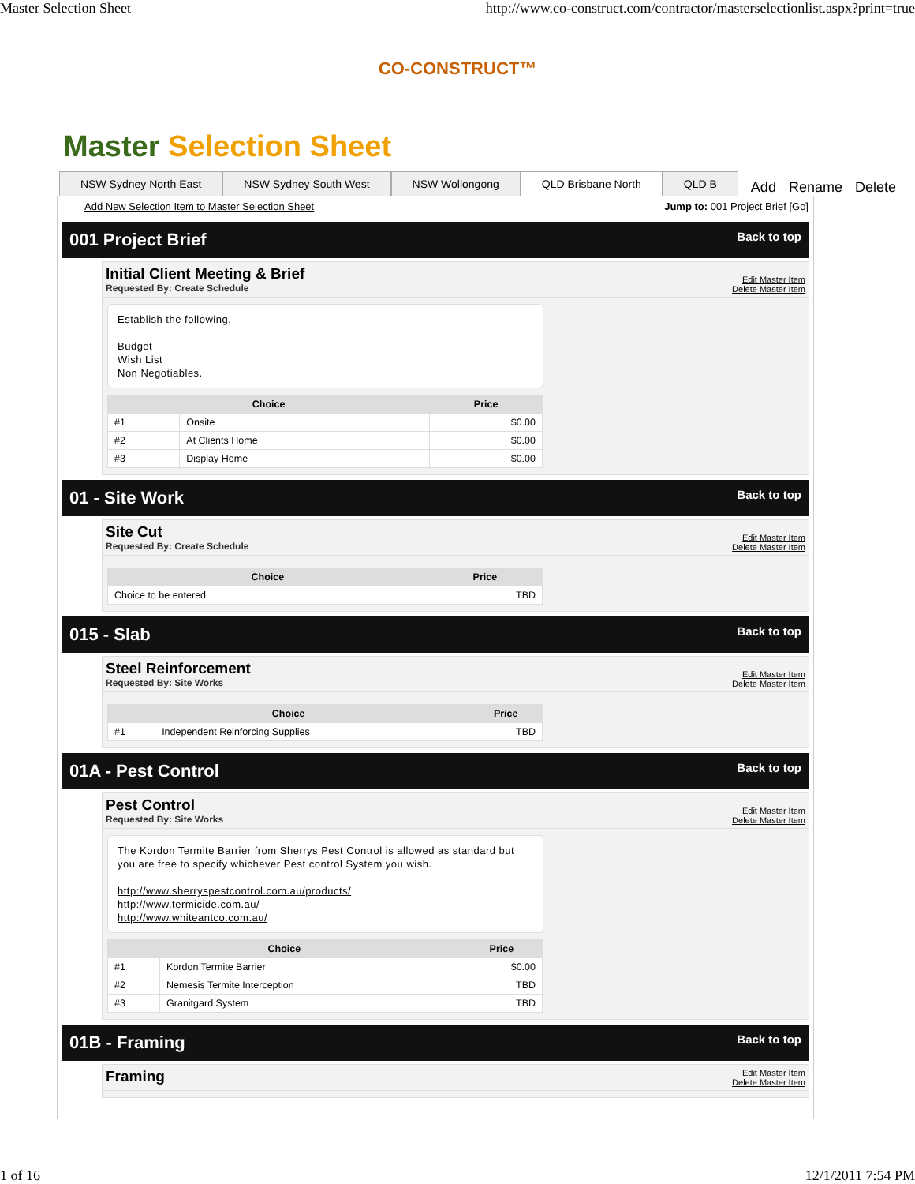Master Selection Sheet http://www.co-construct.com/contractor/masterselectionlist.aspx?print=true
CO-CONSTRUCT™
Master Selection Sheet
NSW Sydney North East NSW Sydney South West NSW Wollongong QLD Brisbane North QLD B Add Rename Delete
Add New Selection Item to Master Selection Sheet Jump to: 001 Project Brief [Go]
001 Project Brief Back to top
Initial Client Meeting & Brief
Requested By: Create Schedule
Edit Master Item
Delete Master Item
Establish the following,
Budget
Wish List
Non Negotiables.
| Choice | | Price |
| --- | --- | --- |
| #1 | Onsite | $0.00 |
| #2 | At Clients Home | $0.00 |
| #3 | Display Home | $0.00 |
01 - Site Work Back to top
Site Cut
Requested By: Create Schedule
Edit Master Item
Delete Master Item
| Choice | Price |
| --- | --- |
| Choice to be entered | TBD |
015 - Slab Back to top
Steel Reinforcement
Requested By: Site Works
Edit Master Item
Delete Master Item
| Choice | | Price |
| --- | --- | --- |
| #1 | Independent Reinforcing Supplies | TBD |
01A - Pest Control Back to top
Pest Control
Requested By: Site Works
Edit Master Item
Delete Master Item
The Kordon Termite Barrier from Sherrys Pest Control is allowed as standard but you are free to specify whichever Pest control System you wish.
http://www.sherryspestcontrol.com.au/products/
http://www.termicide.com.au/
http://www.whiteantco.com.au/
| Choice | | Price |
| --- | --- | --- |
| #1 | Kordon Termite Barrier | $0.00 |
| #2 | Nemesis Termite Interception | TBD |
| #3 | Granitgard System | TBD |
01B - Framing Back to top
Framing
Edit Master Item
Delete Master Item
1 of 16 12/1/2011 7:54 PM